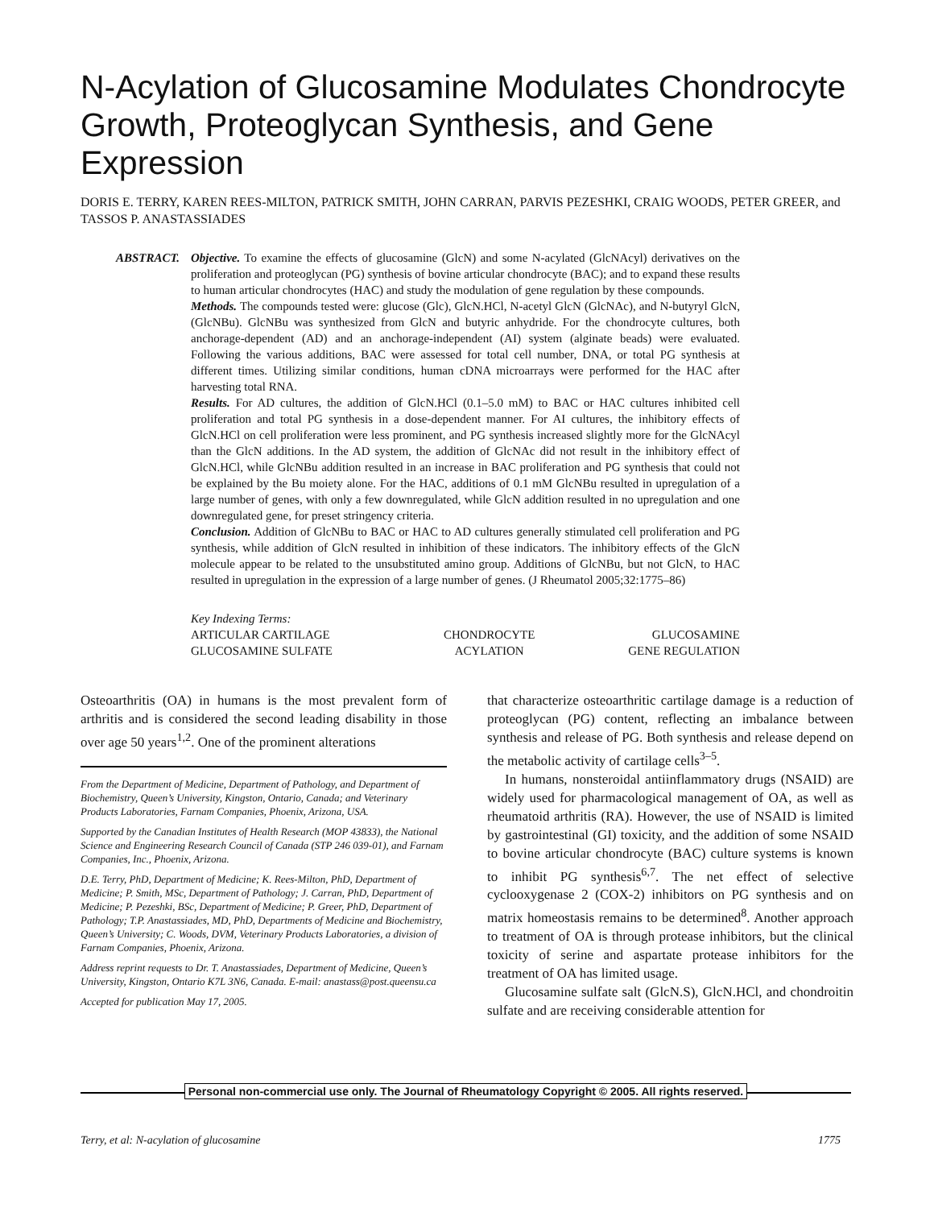N-Acylation of Glucosamine Modulates Chondrocyte Growth, Proteoglycan Synthesis, and Gene Expression
DORIS E. TERRY, KAREN REES-MILTON, PATRICK SMITH, JOHN CARRAN, PARVIS PEZESHKI, CRAIG WOODS, PETER GREER, and TASSOS P. ANASTASSIADES
ABSTRACT. Objective. To examine the effects of glucosamine (GlcN) and some N-acylated (GlcNAcyl) derivatives on the proliferation and proteoglycan (PG) synthesis of bovine articular chondrocyte (BAC); and to expand these results to human articular chondrocytes (HAC) and study the modulation of gene regulation by these compounds.
Methods. The compounds tested were: glucose (Glc), GlcN.HCl, N-acetyl GlcN (GlcNAc), and N-butyryl GlcN, (GlcNBu). GlcNBu was synthesized from GlcN and butyric anhydride. For the chondrocyte cultures, both anchorage-dependent (AD) and an anchorage-independent (AI) system (alginate beads) were evaluated. Following the various additions, BAC were assessed for total cell number, DNA, or total PG synthesis at different times. Utilizing similar conditions, human cDNA microarrays were performed for the HAC after harvesting total RNA.
Results. For AD cultures, the addition of GlcN.HCl (0.1–5.0 mM) to BAC or HAC cultures inhibited cell proliferation and total PG synthesis in a dose-dependent manner. For AI cultures, the inhibitory effects of GlcN.HCl on cell proliferation were less prominent, and PG synthesis increased slightly more for the GlcNAcyl than the GlcN additions. In the AD system, the addition of GlcNAc did not result in the inhibitory effect of GlcN.HCl, while GlcNBu addition resulted in an increase in BAC proliferation and PG synthesis that could not be explained by the Bu moiety alone. For the HAC, additions of 0.1 mM GlcNBu resulted in upregulation of a large number of genes, with only a few downregulated, while GlcN addition resulted in no upregulation and one downregulated gene, for preset stringency criteria.
Conclusion. Addition of GlcNBu to BAC or HAC to AD cultures generally stimulated cell proliferation and PG synthesis, while addition of GlcN resulted in inhibition of these indicators. The inhibitory effects of the GlcN molecule appear to be related to the unsubstituted amino group. Additions of GlcNBu, but not GlcN, to HAC resulted in upregulation in the expression of a large number of genes. (J Rheumatol 2005;32:1775–86)
Key Indexing Terms:
| ARTICULAR CARTILAGE | CHONDROCYTE | GLUCOSAMINE |
| GLUCOSAMINE SULFATE | ACYLATION | GENE REGULATION |
Osteoarthritis (OA) in humans is the most prevalent form of arthritis and is considered the second leading disability in those over age 50 years<sup>1,2</sup>. One of the prominent alterations
From the Department of Medicine, Department of Pathology, and Department of Biochemistry, Queen’s University, Kingston, Ontario, Canada; and Veterinary Products Laboratories, Farnam Companies, Phoenix, Arizona, USA.
Supported by the Canadian Institutes of Health Research (MOP 43833), the National Science and Engineering Research Council of Canada (STP 246 039-01), and Farnam Companies, Inc., Phoenix, Arizona.
D.E. Terry, PhD, Department of Medicine; K. Rees-Milton, PhD, Department of Medicine; P. Smith, MSc, Department of Pathology; J. Carran, PhD, Department of Medicine; P. Pezeshki, BSc, Department of Medicine; P. Greer, PhD, Department of Pathology; T.P. Anastassiades, MD, PhD, Departments of Medicine and Biochemistry, Queen’s University; C. Woods, DVM, Veterinary Products Laboratories, a division of Farnam Companies, Phoenix, Arizona.
Address reprint requests to Dr. T. Anastassiades, Department of Medicine, Queen’s University, Kingston, Ontario K7L 3N6, Canada. E-mail: anastass@post.queensu.ca
Accepted for publication May 17, 2005.
that characterize osteoarthritic cartilage damage is a reduction of proteoglycan (PG) content, reflecting an imbalance between synthesis and release of PG. Both synthesis and release depend on the metabolic activity of cartilage cells<sup>3–5</sup>.
In humans, nonsteroidal antiinflammatory drugs (NSAID) are widely used for pharmacological management of OA, as well as rheumatoid arthritis (RA). However, the use of NSAID is limited by gastrointestinal (GI) toxicity, and the addition of some NSAID to bovine articular chondrocyte (BAC) culture systems is known to inhibit PG synthesis<sup>6,7</sup>. The net effect of selective cyclooxygenase 2 (COX-2) inhibitors on PG synthesis and on matrix homeostasis remains to be determined<sup>8</sup>. Another approach to treatment of OA is through protease inhibitors, but the clinical toxicity of serine and aspartate protease inhibitors for the treatment of OA has limited usage.
Glucosamine sulfate salt (GlcN.S), GlcN.HCl, and chondroitin sulfate and are receiving considerable attention for
Personal non-commercial use only. The Journal of Rheumatology Copyright © 2005. All rights reserved.
Terry, et al: N-acylation of glucosamine 1775